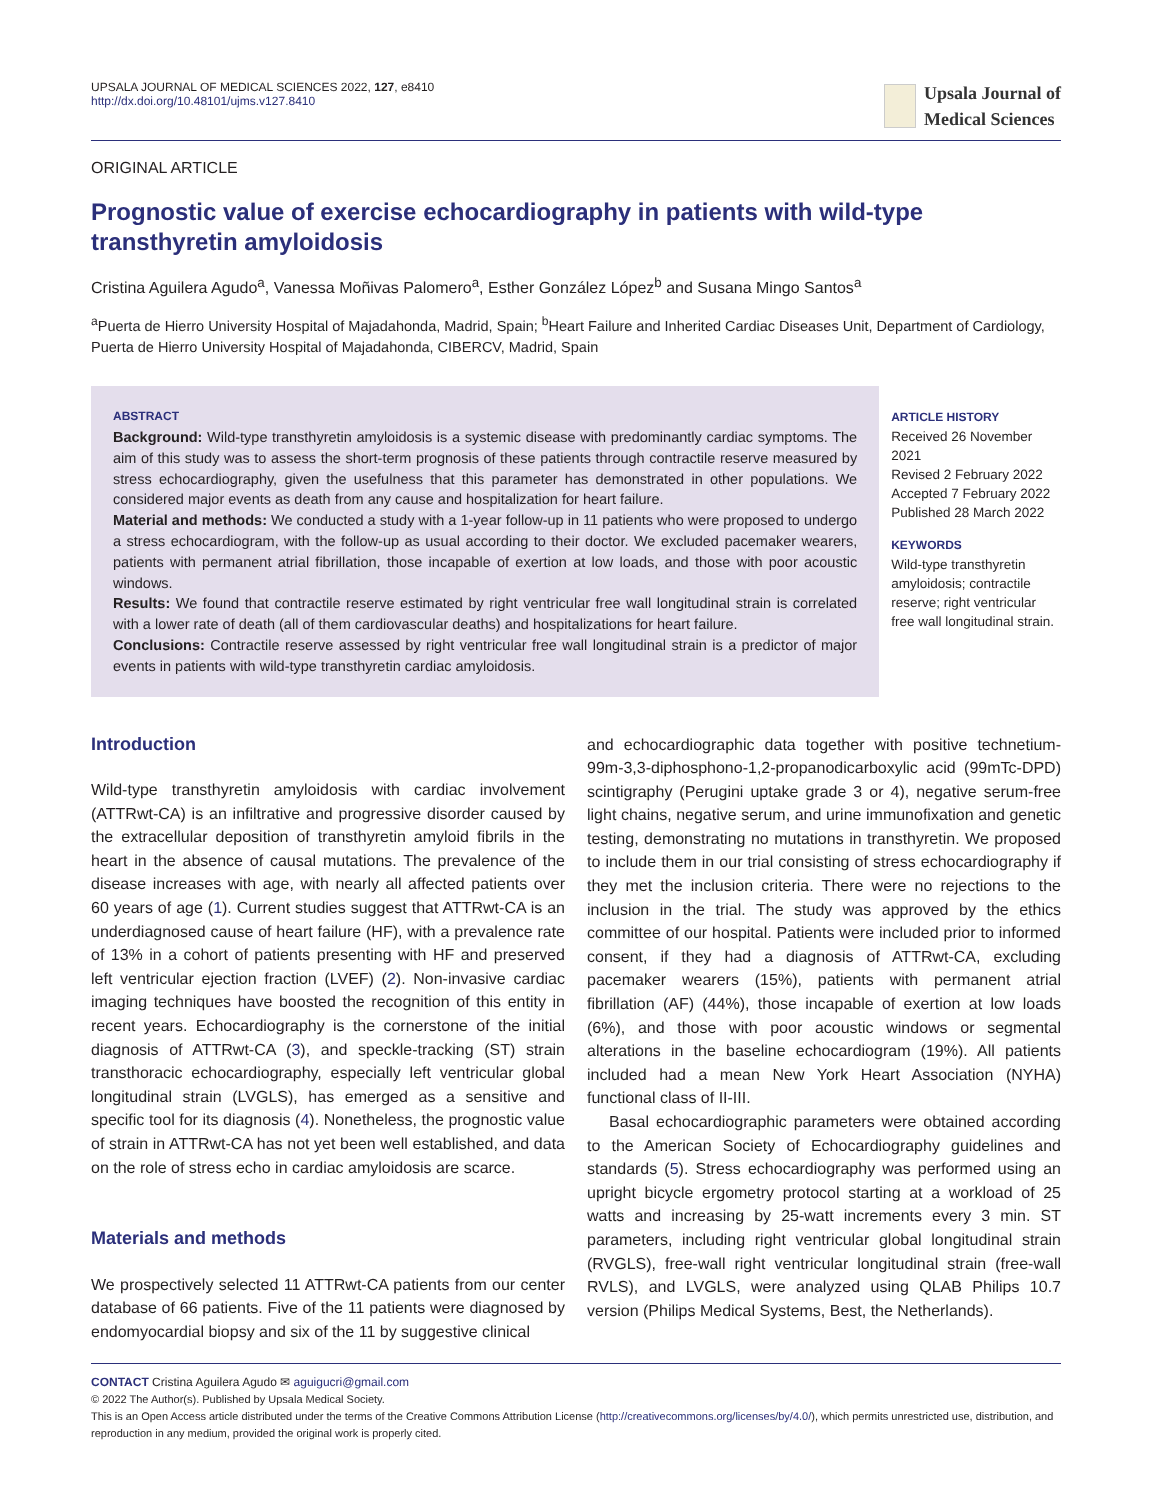UPSALA JOURNAL OF MEDICAL SCIENCES 2022, 127, e8410
http://dx.doi.org/10.48101/ujms.v127.8410
Upsala Journal of
Medical Sciences
ORIGINAL ARTICLE
Prognostic value of exercise echocardiography in patients with wild-type transthyretin amyloidosis
Cristina Aguilera Agudo<sup>a</sup>, Vanessa Moñivas Palomero<sup>a</sup>, Esther González López<sup>b</sup> and Susana Mingo Santos<sup>a</sup>
<sup>a</sup> Puerta de Hierro University Hospital of Majadahonda, Madrid, Spain; <sup>b</sup>Heart Failure and Inherited Cardiac Diseases Unit, Department of Cardiology, Puerta de Hierro University Hospital of Majadahonda, CIBERCV, Madrid, Spain
ABSTRACT
Background: Wild-type transthyretin amyloidosis is a systemic disease with predominantly cardiac symptoms. The aim of this study was to assess the short-term prognosis of these patients through contractile reserve measured by stress echocardiography, given the usefulness that this parameter has demonstrated in other populations. We considered major events as death from any cause and hospitalization for heart failure.
Material and methods: We conducted a study with a 1-year follow-up in 11 patients who were proposed to undergo a stress echocardiogram, with the follow-up as usual according to their doctor. We excluded pacemaker wearers, patients with permanent atrial fibrillation, those incapable of exertion at low loads, and those with poor acoustic windows.
Results: We found that contractile reserve estimated by right ventricular free wall longitudinal strain is correlated with a lower rate of death (all of them cardiovascular deaths) and hospitalizations for heart failure.
Conclusions: Contractile reserve assessed by right ventricular free wall longitudinal strain is a predictor of major events in patients with wild-type transthyretin cardiac amyloidosis.
ARTICLE HISTORY
Received 26 November 2021
Revised 2 February 2022
Accepted 7 February 2022
Published 28 March 2022
KEYWORDS
Wild-type transthyretin amyloidosis; contractile reserve; right ventricular free wall longitudinal strain.
Introduction
Wild-type transthyretin amyloidosis with cardiac involvement (ATTRwt-CA) is an infiltrative and progressive disorder caused by the extracellular deposition of transthyretin amyloid fibrils in the heart in the absence of causal mutations. The prevalence of the disease increases with age, with nearly all affected patients over 60 years of age (1). Current studies suggest that ATTRwt-CA is an underdiagnosed cause of heart failure (HF), with a prevalence rate of 13% in a cohort of patients presenting with HF and preserved left ventricular ejection fraction (LVEF) (2). Non-invasive cardiac imaging techniques have boosted the recognition of this entity in recent years. Echocardiography is the cornerstone of the initial diagnosis of ATTRwt-CA (3), and speckle-tracking (ST) strain transthoracic echocardiography, especially left ventricular global longitudinal strain (LVGLS), has emerged as a sensitive and specific tool for its diagnosis (4). Nonetheless, the prognostic value of strain in ATTRwt-CA has not yet been well established, and data on the role of stress echo in cardiac amyloidosis are scarce.
Materials and methods
We prospectively selected 11 ATTRwt-CA patients from our center database of 66 patients. Five of the 11 patients were diagnosed by endomyocardial biopsy and six of the 11 by suggestive clinical
and echocardiographic data together with positive technetium-99m-3,3-diphosphono-1,2-propanodicarboxylic acid (99mTc-DPD) scintigraphy (Perugini uptake grade 3 or 4), negative serum-free light chains, negative serum, and urine immunofixation and genetic testing, demonstrating no mutations in transthyretin. We proposed to include them in our trial consisting of stress echocardiography if they met the inclusion criteria. There were no rejections to the inclusion in the trial. The study was approved by the ethics committee of our hospital. Patients were included prior to informed consent, if they had a diagnosis of ATTRwt-CA, excluding pacemaker wearers (15%), patients with permanent atrial fibrillation (AF) (44%), those incapable of exertion at low loads (6%), and those with poor acoustic windows or segmental alterations in the baseline echocardiogram (19%). All patients included had a mean New York Heart Association (NYHA) functional class of II-III.
Basal echocardiographic parameters were obtained according to the American Society of Echocardiography guidelines and standards (5). Stress echocardiography was performed using an upright bicycle ergometry protocol starting at a workload of 25 watts and increasing by 25-watt increments every 3 min. ST parameters, including right ventricular global longitudinal strain (RVGLS), free-wall right ventricular longitudinal strain (free-wall RVLS), and LVGLS, were analyzed using QLAB Philips 10.7 version (Philips Medical Systems, Best, the Netherlands).
CONTACT Cristina Aguilera Agudo ✉ aguigucri@gmail.com
© 2022 The Author(s). Published by Upsala Medical Society.
This is an Open Access article distributed under the terms of the Creative Commons Attribution License (http://creativecommons.org/licenses/by/4.0/), which permits unrestricted use, distribution, and reproduction in any medium, provided the original work is properly cited.